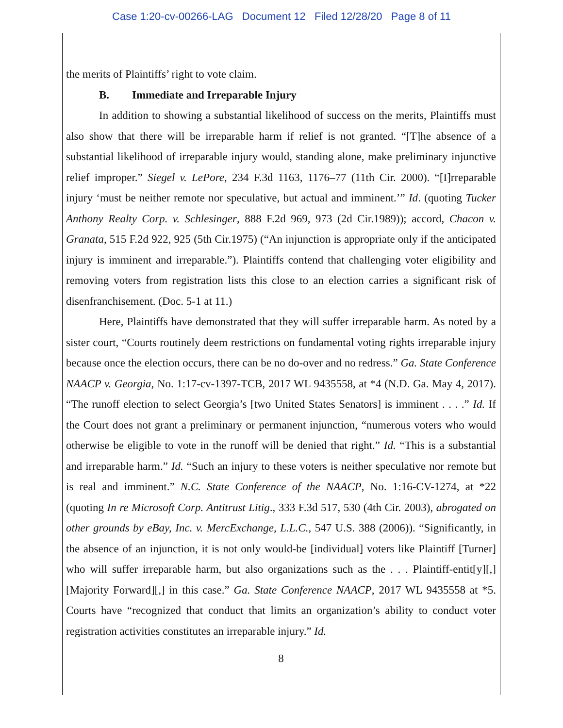Case 1:20-cv-00266-LAG Document 12 Filed 12/28/20 Page 8 of 11
the merits of Plaintiffs’ right to vote claim.
B. Immediate and Irreparable Injury
In addition to showing a substantial likelihood of success on the merits, Plaintiffs must also show that there will be irreparable harm if relief is not granted. “[T]he absence of a substantial likelihood of irreparable injury would, standing alone, make preliminary injunctive relief improper.” Siegel v. LePore, 234 F.3d 1163, 1176–77 (11th Cir. 2000). “[I]rreparable injury ‘must be neither remote nor speculative, but actual and imminent.’” Id. (quoting Tucker Anthony Realty Corp. v. Schlesinger, 888 F.2d 969, 973 (2d Cir.1989)); accord, Chacon v. Granata, 515 F.2d 922, 925 (5th Cir.1975) (“An injunction is appropriate only if the anticipated injury is imminent and irreparable.”). Plaintiffs contend that challenging voter eligibility and removing voters from registration lists this close to an election carries a significant risk of disenfranchisement. (Doc. 5-1 at 11.)
Here, Plaintiffs have demonstrated that they will suffer irreparable harm. As noted by a sister court, “Courts routinely deem restrictions on fundamental voting rights irreparable injury because once the election occurs, there can be no do-over and no redress.” Ga. State Conference NAACP v. Georgia, No. 1:17-cv-1397-TCB, 2017 WL 9435558, at *4 (N.D. Ga. May 4, 2017). “The runoff election to select Georgia’s [two United States Senators] is imminent . . . .” Id. If the Court does not grant a preliminary or permanent injunction, “numerous voters who would otherwise be eligible to vote in the runoff will be denied that right.” Id. “This is a substantial and irreparable harm.” Id. “Such an injury to these voters is neither speculative nor remote but is real and imminent.” N.C. State Conference of the NAACP, No. 1:16-CV-1274, at *22 (quoting In re Microsoft Corp. Antitrust Litig., 333 F.3d 517, 530 (4th Cir. 2003), abrogated on other grounds by eBay, Inc. v. MercExchange, L.L.C., 547 U.S. 388 (2006)). “Significantly, in the absence of an injunction, it is not only would-be [individual] voters like Plaintiff [Turner] who will suffer irreparable harm, but also organizations such as the . . . Plaintiff-entit[y][,] [Majority Forward][,] in this case.” Ga. State Conference NAACP, 2017 WL 9435558 at *5. Courts have “recognized that conduct that limits an organization’s ability to conduct voter registration activities constitutes an irreparable injury.” Id.
8